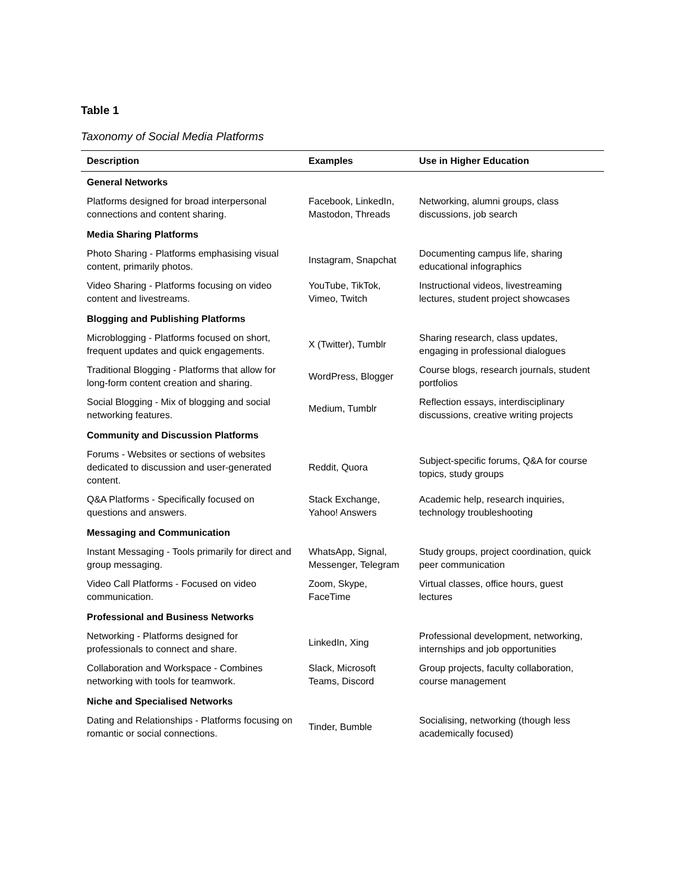Table 1
Taxonomy of Social Media Platforms
| Description | Examples | Use in Higher Education |
| --- | --- | --- |
| General Networks | | |
| Platforms designed for broad interpersonal connections and content sharing. | Facebook, LinkedIn, Mastodon, Threads | Networking, alumni groups, class discussions, job search |
| Media Sharing Platforms | | |
| Photo Sharing - Platforms emphasising visual content, primarily photos. | Instagram, Snapchat | Documenting campus life, sharing educational infographics |
| Video Sharing - Platforms focusing on video content and livestreams. | YouTube, TikTok, Vimeo, Twitch | Instructional videos, livestreaming lectures, student project showcases |
| Blogging and Publishing Platforms | | |
| Microblogging - Platforms focused on short, frequent updates and quick engagements. | X (Twitter), Tumblr | Sharing research, class updates, engaging in professional dialogues |
| Traditional Blogging - Platforms that allow for long-form content creation and sharing. | WordPress, Blogger | Course blogs, research journals, student portfolios |
| Social Blogging - Mix of blogging and social networking features. | Medium, Tumblr | Reflection essays, interdisciplinary discussions, creative writing projects |
| Community and Discussion Platforms | | |
| Forums - Websites or sections of websites dedicated to discussion and user-generated content. | Reddit, Quora | Subject-specific forums, Q&A for course topics, study groups |
| Q&A Platforms - Specifically focused on questions and answers. | Stack Exchange, Yahoo! Answers | Academic help, research inquiries, technology troubleshooting |
| Messaging and Communication | | |
| Instant Messaging - Tools primarily for direct and group messaging. | WhatsApp, Signal, Messenger, Telegram | Study groups, project coordination, quick peer communication |
| Video Call Platforms - Focused on video communication. | Zoom, Skype, FaceTime | Virtual classes, office hours, guest lectures |
| Professional and Business Networks | | |
| Networking - Platforms designed for professionals to connect and share. | LinkedIn, Xing | Professional development, networking, internships and job opportunities |
| Collaboration and Workspace - Combines networking with tools for teamwork. | Slack, Microsoft Teams, Discord | Group projects, faculty collaboration, course management |
| Niche and Specialised Networks | | |
| Dating and Relationships - Platforms focusing on romantic or social connections. | Tinder, Bumble | Socialising, networking (though less academically focused) |